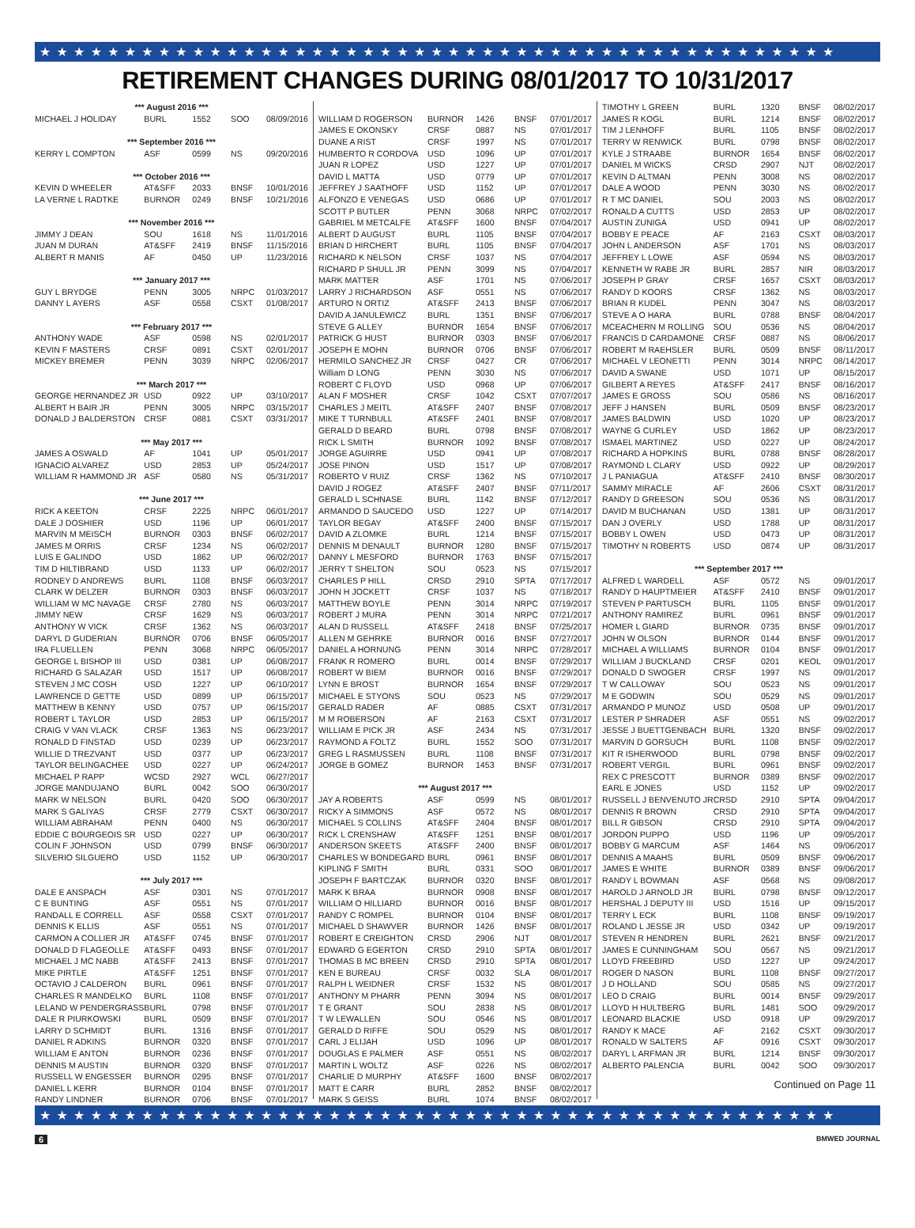★★★★★★★★★★★★★★★★★★★★★★★★★★★★★★★★★★★★★★★★★★★★★★★
RETIREMENT CHANGES DURING 08/01/2017 TO 10/31/2017
| *** August 2016 *** | | | | |
| MICHAEL J HOLIDAY | BURL | 1552 | SOO | 08/09/2016 |
| *** September 2016 *** | | | | |
| KERRY L COMPTON | ASF | 0599 | NS | 09/20/2016 |
| *** October 2016 *** | | | | |
| KEVIN D WHEELER | AT&SFF | 2033 | BNSF | 10/01/2016 |
| LA VERNE L RADTKE | BURNOR | 0249 | BNSF | 10/21/2016 |
| *** November 2016 *** | | | | |
| JIMMY J DEAN | SOU | 1618 | NS | 11/01/2016 |
| JUAN M DURAN | AT&SFF | 2419 | BNSF | 11/15/2016 |
| ALBERT R MANIS | AF | 0450 | UP | 11/23/2016 |
| *** January 2017 *** | | | | |
| GUY L BRYDGE | PENN | 3005 | NRPC | 01/03/2017 |
| DANNY L AYERS | ASF | 0558 | CSXT | 01/08/2017 |
| *** February 2017 *** | | | | |
| ANTHONY WADE | ASF | 0598 | NS | 02/01/2017 |
| KEVIN F MASTERS | CRSF | 0891 | CSXT | 02/01/2017 |
| MICKEY BREMER | PENN | 3039 | NRPC | 02/06/2017 |
| *** March 2017 *** | | | | |
| GEORGE HERNANDEZ JR | USD | 0922 | UP | 03/10/2017 |
| ALBERT H BAIR JR | PENN | 3005 | NRPC | 03/15/2017 |
| DONALD J BALDERSTON | CRSF | 0881 | CSXT | 03/31/2017 |
| *** May 2017 *** | | | | |
| JAMES A OSWALD | AF | 1041 | UP | 05/01/2017 |
| IGNACIO ALVAREZ | USD | 2853 | UP | 05/24/2017 |
| WILLIAM R HAMMOND JR | ASF | 0580 | NS | 05/31/2017 |
| *** June 2017 *** | | | | |
| RICK A KEETON | CRSF | 2225 | NRPC | 06/01/2017 |
| DALE J DOSHIER | USD | 1196 | UP | 06/01/2017 |
| MARVIN M MEISCH | BURNOR | 0303 | BNSF | 06/02/2017 |
| JAMES M ORRIS | CRSF | 1234 | NS | 06/02/2017 |
| LUIS E GALINDO | USD | 1862 | UP | 06/02/2017 |
| TIM D HILTIBRAND | USD | 1133 | UP | 06/02/2017 |
| RODNEY D ANDREWS | BURL | 1108 | BNSF | 06/03/2017 |
| CLARK W DELZER | BURNOR | 0303 | BNSF | 06/03/2017 |
| WILLIAM W MC NAVAGE | CRSF | 2780 | NS | 06/03/2017 |
| JIMMY NEW | CRSF | 1629 | NS | 06/03/2017 |
| ANTHONY W VICK | CRSF | 1362 | NS | 06/03/2017 |
| DARYL D GUDERIAN | BURNOR | 0706 | BNSF | 06/05/2017 |
| IRA FLUELLEN | PENN | 3068 | NRPC | 06/05/2017 |
| GEORGE L BISHOP III | USD | 0381 | UP | 06/08/2017 |
| RICHARD G SALAZAR | USD | 1517 | UP | 06/08/2017 |
| STEVEN J MC COSH | USD | 1227 | UP | 06/10/2017 |
| LAWRENCE D GETTE | USD | 0899 | UP | 06/15/2017 |
| MATTHEW B KENNY | USD | 0757 | UP | 06/15/2017 |
| ROBERT L TAYLOR | USD | 2853 | UP | 06/15/2017 |
| CRAIG V VAN VLACK | CRSF | 1363 | NS | 06/23/2017 |
| RONALD D FINSTAD | USD | 0239 | UP | 06/23/2017 |
| WILLIE D TREZVANT | USD | 0377 | UP | 06/23/2017 |
| TAYLOR BELINGACHEE | USD | 0227 | UP | 06/24/2017 |
| MICHAEL P RAPP | WCSD | 2927 | WCL | 06/27/2017 |
| JORGE MANDUJANO | BURL | 0042 | SOO | 06/30/2017 |
| MARK W NELSON | BURL | 0420 | SOO | 06/30/2017 |
| MARK S GALIYAS | CRSF | 2779 | CSXT | 06/30/2017 |
| WILLIAM ABRAHAM | PENN | 0400 | NS | 06/30/2017 |
| EDDIE C BOURGEOIS SR | USD | 0227 | UP | 06/30/2017 |
| COLIN F JOHNSON | USD | 0799 | BNSF | 06/30/2017 |
| SILVERIO SILGUERO | USD | 1152 | UP | 06/30/2017 |
| *** July 2017 *** | | | | |
| DALE E ANSPACH | ASF | 0301 | NS | 07/01/2017 |
| C E BUNTING | ASF | 0551 | NS | 07/01/2017 |
| RANDALL E CORRELL | ASF | 0558 | CSXT | 07/01/2017 |
| DENNIS K ELLIS | ASF | 0551 | NS | 07/01/2017 |
| CARMON A COLLIER JR | AT&SFF | 0745 | BNSF | 07/01/2017 |
| DONALD D FLAGEOLLE | AT&SFF | 0493 | BNSF | 07/01/2017 |
| MICHAEL J MC NABB | AT&SFF | 2413 | BNSF | 07/01/2017 |
| MIKE PIRTLE | AT&SFF | 1251 | BNSF | 07/01/2017 |
| OCTAVIO J CALDERON | BURL | 0961 | BNSF | 07/01/2017 |
| CHARLES R MANDELKO | BURL | 1108 | BNSF | 07/01/2017 |
| LELAND W PENDERGRASS | BURL | 0798 | BNSF | 07/01/2017 |
| DALE R PIURKOWSKI | BURL | 0509 | BNSF | 07/01/2017 |
| LARRY D SCHMIDT | BURL | 1316 | BNSF | 07/01/2017 |
| DANIEL R ADKINS | BURNOR | 0320 | BNSF | 07/01/2017 |
| WILLIAM E ANTON | BURNOR | 0236 | BNSF | 07/01/2017 |
| DENNIS M AUSTIN | BURNOR | 0320 | BNSF | 07/01/2017 |
| RUSSELL W ENGESSER | BURNOR | 0295 | BNSF | 07/01/2017 |
| DANIEL L KERR | BURNOR | 0104 | BNSF | 07/01/2017 |
| RANDY LINDNER | BURNOR | 0706 | BNSF | 07/01/2017 |
| WILLIAM D ROGERSON | BURNOR | 1426 | BNSF | 07/01/2017 |
| JAMES E OKONSKY | CRSF | 0887 | NS | 07/01/2017 |
| DUANE A RIST | CRSF | 1997 | NS | 07/01/2017 |
| HUMBERTO R CORDOVA | USD | 1096 | UP | 07/01/2017 |
| JUAN R LOPEZ | USD | 1227 | UP | 07/01/2017 |
| DAVID L MATTA | USD | 0779 | UP | 07/01/2017 |
| JEFFREY J SAATHOFF | USD | 1152 | UP | 07/01/2017 |
| ALFONZO E VENEGAS | USD | 0686 | UP | 07/01/2017 |
| SCOTT P BUTLER | PENN | 3068 | NRPC | 07/02/2017 |
| GABRIEL M METCALFE | AT&SFF | 1600 | BNSF | 07/04/2017 |
| ALBERT D AUGUST | BURL | 1105 | BNSF | 07/04/2017 |
| BRIAN D HIRCHERT | BURL | 1105 | BNSF | 07/04/2017 |
| RICHARD K NELSON | CRSF | 1037 | NS | 07/04/2017 |
| RICHARD P SHULL JR | PENN | 3099 | NS | 07/04/2017 |
| MARK MATTER | ASF | 1701 | NS | 07/06/2017 |
| LARRY J RICHARDSON | ASF | 0551 | NS | 07/06/2017 |
| ARTURO N ORTIZ | AT&SFF | 2413 | BNSF | 07/06/2017 |
| DAVID A JANULEWICZ | BURL | 1351 | BNSF | 07/06/2017 |
| STEVE G ALLEY | BURNOR | 1654 | BNSF | 07/06/2017 |
| PATRICK G HUST | BURNOR | 0303 | BNSF | 07/06/2017 |
| JOSEPH E MOHN | BURNOR | 0706 | BNSF | 07/06/2017 |
| HERMILO SANCHEZ JR | CRSF | 0427 | CR | 07/06/2017 |
| William D LONG | PENN | 3030 | NS | 07/06/2017 |
| ROBERT C FLOYD | USD | 0968 | UP | 07/06/2017 |
| ALAN F MOSHER | CRSF | 1042 | CSXT | 07/07/2017 |
| CHARLES J MEITL | AT&SFF | 2407 | BNSF | 07/08/2017 |
| MIKE T TURNBULL | AT&SFF | 2401 | BNSF | 07/08/2017 |
| GERALD D BEARD | BURL | 0798 | BNSF | 07/08/2017 |
| RICK L SMITH | BURNOR | 1092 | BNSF | 07/08/2017 |
| JORGE AGUIRRE | USD | 0941 | UP | 07/08/2017 |
| JOSE PINON | USD | 1517 | UP | 07/08/2017 |
| ROBERTO V RUIZ | CRSF | 1362 | NS | 07/10/2017 |
| DAVID J ROGEZ | AT&SFF | 2407 | BNSF | 07/11/2017 |
| GERALD L SCHNASE | BURL | 1142 | BNSF | 07/12/2017 |
| ARMANDO D SAUCEDO | USD | 1227 | UP | 07/14/2017 |
| TAYLOR BEGAY | AT&SFF | 2400 | BNSF | 07/15/2017 |
| DAVID A ZLOMKE | BURL | 1214 | BNSF | 07/15/2017 |
| DENNIS M DENAULT | BURNOR | 1280 | BNSF | 07/15/2017 |
| DANNY L MESFORD | BURNOR | 1763 | BNSF | 07/15/2017 |
| JERRY T SHELTON | SOU | 0523 | NS | 07/15/2017 |
| CHARLES P HILL | CRSD | 2910 | SPTA | 07/17/2017 |
| JOHN H JOCKETT | CRSF | 1037 | NS | 07/18/2017 |
| MATTHEW BOYLE | PENN | 3014 | NRPC | 07/19/2017 |
| ROBERT J MURA | PENN | 3014 | NRPC | 07/21/2017 |
| ALAN D RUSSELL | AT&SFF | 2418 | BNSF | 07/25/2017 |
| ALLEN M GEHRKE | BURNOR | 0016 | BNSF | 07/27/2017 |
| DANIEL A HORNUNG | PENN | 3014 | NRPC | 07/28/2017 |
| FRANK R ROMERO | BURL | 0014 | BNSF | 07/29/2017 |
| ROBERT W BIEM | BURNOR | 0016 | BNSF | 07/29/2017 |
| LYNN E BROST | BURNOR | 1654 | BNSF | 07/29/2017 |
| MICHAEL E STYONS | SOU | 0523 | NS | 07/29/2017 |
| GERALD RADER | AF | 0885 | CSXT | 07/31/2017 |
| M M ROBERSON | AF | 2163 | CSXT | 07/31/2017 |
| WILLIAM E PICK JR | ASF | 2434 | NS | 07/31/2017 |
| RAYMOND A FOLTZ | BURL | 1552 | SOO | 07/31/2017 |
| GREG L RASMUSSEN | BURL | 1108 | BNSF | 07/31/2017 |
| JORGE B GOMEZ | BURNOR | 1453 | BNSF | 07/31/2017 |
| *** August 2017 *** | | | | |
| JAY A ROBERTS | ASF | 0599 | NS | 08/01/2017 |
| RICKY A SIMMONS | ASF | 0572 | NS | 08/01/2017 |
| MICHAEL S COLLINS | AT&SFF | 2404 | BNSF | 08/01/2017 |
| RICK L CRENSHAW | AT&SFF | 1251 | BNSF | 08/01/2017 |
| ANDERSON SKEETS | AT&SFF | 2400 | BNSF | 08/01/2017 |
| CHARLES W BONDEGARD | BURL | 0961 | BNSF | 08/01/2017 |
| KIPLING F SMITH | BURL | 0331 | SOO | 08/01/2017 |
| JOSEPH F BARTCZAK | BURNOR | 0320 | BNSF | 08/01/2017 |
| MARK K BRAA | BURNOR | 0908 | BNSF | 08/01/2017 |
| WILLIAM O HILLIARD | BURNOR | 0016 | BNSF | 08/01/2017 |
| RANDY C ROMPEL | BURNOR | 0104 | BNSF | 08/01/2017 |
| MICHAEL D SHAWVER | BURNOR | 1426 | BNSF | 08/01/2017 |
| ROBERT E CREIGHTON | CRSD | 2906 | NJT | 08/01/2017 |
| EDWARD G EGERTON | CRSD | 2910 | SPTA | 08/01/2017 |
| THOMAS B MC BREEN | CRSD | 2910 | SPTA | 08/01/2017 |
| KEN E BUREAU | CRSF | 0032 | SLA | 08/01/2017 |
| RALPH L WEIDNER | CRSF | 1532 | NS | 08/01/2017 |
| ANTHONY M PHARR | PENN | 3094 | NS | 08/01/2017 |
| T E GRANT | SOU | 2838 | NS | 08/01/2017 |
| T W LEWALLEN | SOU | 0546 | NS | 08/01/2017 |
| GERALD D RIFFE | SOU | 0529 | NS | 08/01/2017 |
| CARL J ELIJAH | USD | 1096 | UP | 08/01/2017 |
| DOUGLAS E PALMER | ASF | 0551 | NS | 08/02/2017 |
| MARTIN L WOLTZ | ASF | 0226 | NS | 08/02/2017 |
| CHARLIE D MURPHY | AT&SFF | 1600 | BNSF | 08/02/2017 |
| MATT E CARR | BURL | 2852 | BNSF | 08/02/2017 |
| MARK S GEISS | BURL | 1074 | BNSF | 08/02/2017 |
| TIMOTHY L GREEN | BURL | 1320 | BNSF | 08/02/2017 |
| JAMES R KOGL | BURL | 1214 | BNSF | 08/02/2017 |
| TIM J LENHOFF | BURL | 1105 | BNSF | 08/02/2017 |
| TERRY W RENWICK | BURL | 0798 | BNSF | 08/02/2017 |
| KYLE J STRAABE | BURNOR | 1654 | BNSF | 08/02/2017 |
| DANIEL M WICKS | CRSD | 2907 | NJT | 08/02/2017 |
| KEVIN D ALTMAN | PENN | 3008 | NS | 08/02/2017 |
| DALE A WOOD | PENN | 3030 | NS | 08/02/2017 |
| R T MC DANIEL | SOU | 2003 | NS | 08/02/2017 |
| RONALD A CUTTS | USD | 2853 | UP | 08/02/2017 |
| AUSTIN ZUNIGA | USD | 0941 | UP | 08/02/2017 |
| BOBBY E PEACE | AF | 2163 | CSXT | 08/03/2017 |
| JOHN L ANDERSON | ASF | 1701 | NS | 08/03/2017 |
| JEFFREY L LOWE | ASF | 0594 | NS | 08/03/2017 |
| KENNETH W RABE JR | BURL | 2857 | NIR | 08/03/2017 |
| JOSEPH P GRAY | CRSF | 1657 | CSXT | 08/03/2017 |
| RANDY D KOORS | CRSF | 1362 | NS | 08/03/2017 |
| BRIAN R KUDEL | PENN | 3047 | NS | 08/03/2017 |
| STEVE A O HARA | BURL | 0788 | BNSF | 08/04/2017 |
| MCEACHERN M ROLLING | SOU | 0536 | NS | 08/04/2017 |
| FRANCIS D CARDAMONE | CRSF | 0887 | NS | 08/06/2017 |
| ROBERT M RAEHSLER | BURL | 0509 | BNSF | 08/11/2017 |
| MICHAEL V LEONETTI | PENN | 3014 | NRPC | 08/14/2017 |
| DAVID A SWANE | USD | 1071 | UP | 08/15/2017 |
| GILBERT A REYES | AT&SFF | 2417 | BNSF | 08/16/2017 |
| JAMES E GROSS | SOU | 0586 | NS | 08/16/2017 |
| JEFF J HANSEN | BURL | 0509 | BNSF | 08/23/2017 |
| JAMES BALDWIN | USD | 1020 | UP | 08/23/2017 |
| WAYNE G CURLEY | USD | 1862 | UP | 08/23/2017 |
| ISMAEL MARTINEZ | USD | 0227 | UP | 08/24/2017 |
| RICHARD A HOPKINS | BURL | 0788 | BNSF | 08/28/2017 |
| RAYMOND L CLARY | USD | 0922 | UP | 08/29/2017 |
| J L PANIAGUA | AT&SFF | 2410 | BNSF | 08/30/2017 |
| SAMMY MIRACLE | AF | 2606 | CSXT | 08/31/2017 |
| RANDY D GREESON | SOU | 0536 | NS | 08/31/2017 |
| DAVID M BUCHANAN | USD | 1381 | UP | 08/31/2017 |
| DAN J OVERLY | USD | 1788 | UP | 08/31/2017 |
| BOBBY L OWEN | USD | 0473 | UP | 08/31/2017 |
| TIMOTHY N ROBERTS | USD | 0874 | UP | 08/31/2017 |
| *** September 2017 *** | | | | |
| ALFRED L WARDELL | ASF | 0572 | NS | 09/01/2017 |
| RANDY D HAUPTMEIER | AT&SFF | 2410 | BNSF | 09/01/2017 |
| STEVEN P PARTUSCH | BURL | 1105 | BNSF | 09/01/2017 |
| ANTHONY RAMIREZ | BURL | 0961 | BNSF | 09/01/2017 |
| HOMER L GIARD | BURNOR | 0735 | BNSF | 09/01/2017 |
| JOHN W OLSON | BURNOR | 0144 | BNSF | 09/01/2017 |
| MICHAEL A WILLIAMS | BURNOR | 0104 | BNSF | 09/01/2017 |
| WILLIAM J BUCKLAND | CRSF | 0201 | KEOL | 09/01/2017 |
| DONALD D SWOGER | CRSF | 1997 | NS | 09/01/2017 |
| T W CALLOWAY | SOU | 0523 | NS | 09/01/2017 |
| M E GODWIN | SOU | 0529 | NS | 09/01/2017 |
| ARMANDO P MUNOZ | USD | 0508 | UP | 09/01/2017 |
| LESTER P SHRADER | ASF | 0551 | NS | 09/02/2017 |
| JESSE J BUETTGENBACH | BURL | 1320 | BNSF | 09/02/2017 |
| MARVIN D GORSUCH | BURL | 1108 | BNSF | 09/02/2017 |
| KIT R ISHERWOOD | BURL | 0798 | BNSF | 09/02/2017 |
| ROBERT VERGIL | BURL | 0961 | BNSF | 09/02/2017 |
| REX C PRESCOTT | BURNOR | 0389 | BNSF | 09/02/2017 |
| EARL E JONES | USD | 1152 | UP | 09/02/2017 |
| RUSSELL J BENVENUTO JR | CRSD | 2910 | SPTA | 09/04/2017 |
| DENNIS R BROWN | CRSD | 2910 | SPTA | 09/04/2017 |
| BILL R GIBSON | CRSD | 2910 | SPTA | 09/04/2017 |
| JORDON PUPPO | USD | 1196 | UP | 09/05/2017 |
| BOBBY G MARCUM | ASF | 1464 | NS | 09/06/2017 |
| DENNIS A MAAHS | BURL | 0509 | BNSF | 09/06/2017 |
| JAMES E WHITE | BURNOR | 0389 | BNSF | 09/06/2017 |
| RANDY L BOWMAN | ASF | 0568 | NS | 09/08/2017 |
| HAROLD J ARNOLD JR | BURL | 0798 | BNSF | 09/12/2017 |
| HERSHAL J DEPUTY III | USD | 1516 | UP | 09/15/2017 |
| TERRY L ECK | BURL | 1108 | BNSF | 09/19/2017 |
| ROLAND L JESSE JR | USD | 0342 | UP | 09/19/2017 |
| STEVEN R HENDREN | BURL | 2621 | BNSF | 09/21/2017 |
| JAMES E CUNNINGHAM | SOU | 0567 | NS | 09/21/2017 |
| LLOYD FREEBIRD | USD | 1227 | UP | 09/24/2017 |
| ROGER D NASON | BURL | 1108 | BNSF | 09/27/2017 |
| J D HOLLAND | SOU | 0585 | NS | 09/27/2017 |
| LEO D CRAIG | BURL | 0014 | BNSF | 09/29/2017 |
| LLOYD H HULTBERG | BURL | 1481 | SOO | 09/29/2017 |
| LEONARD BLACKIE | USD | 0918 | UP | 09/29/2017 |
| RANDY K MACE | AF | 2162 | CSXT | 09/30/2017 |
| RONALD W SALTERS | AF | 0916 | CSXT | 09/30/2017 |
| DARYL L ARFMAN JR | BURL | 1214 | BNSF | 09/30/2017 |
| ALBERTO PALENCIA | BURL | 0042 | SOO | 09/30/2017 |
Continued on Page 11
★★★★★★★★★★★★★★★★★★★★★★★★★★★★★★★★★★★★★★★★★★★★★★★
6 BMWED JOURNAL